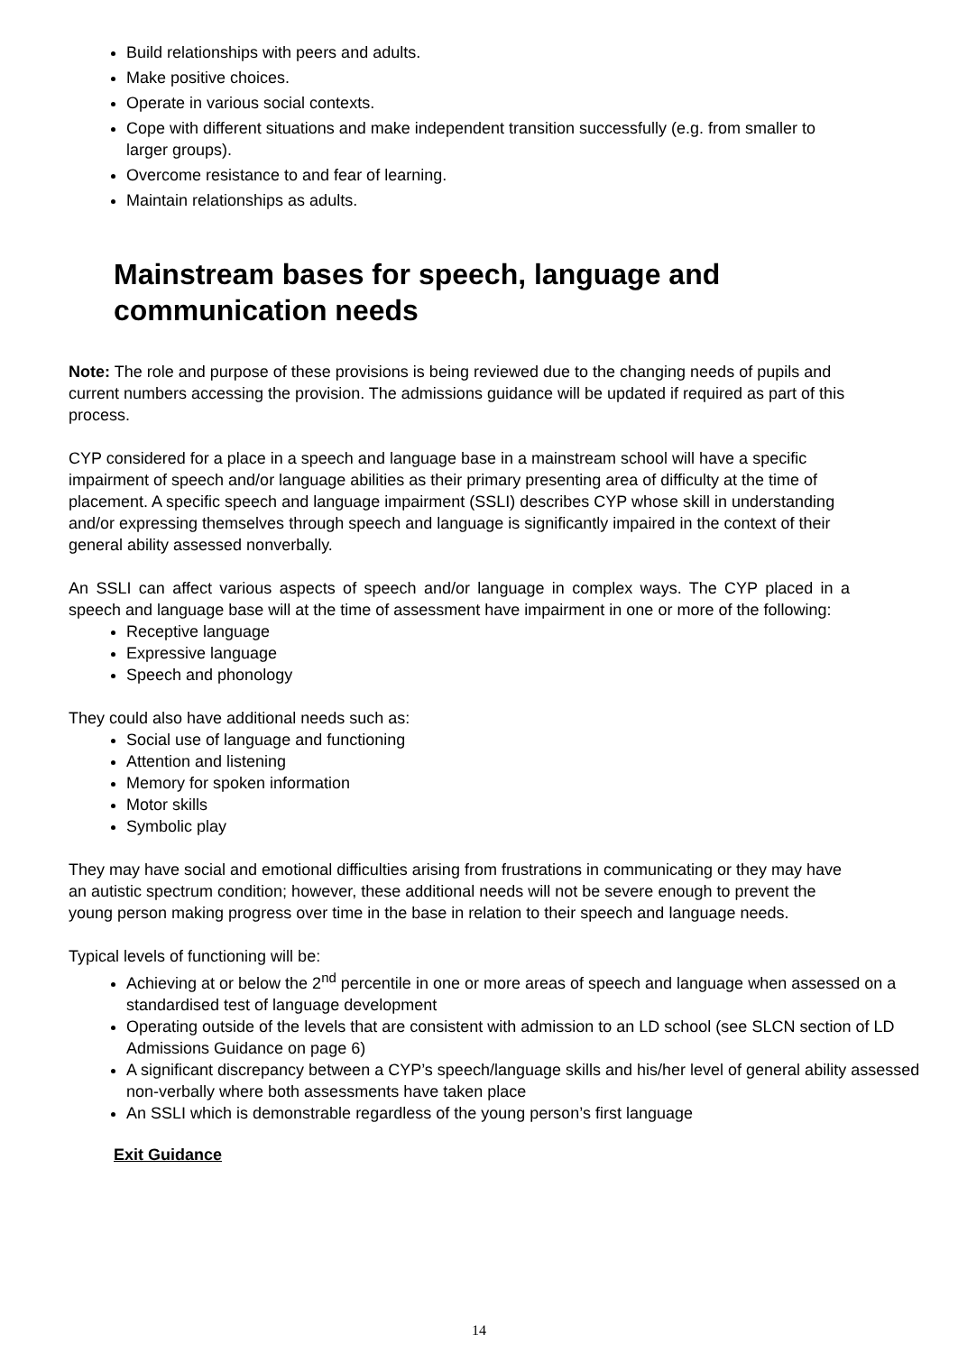Build relationships with peers and adults.
Make positive choices.
Operate in various social contexts.
Cope with different situations and make independent transition successfully (e.g. from smaller to larger groups).
Overcome resistance to and fear of learning.
Maintain relationships as adults.
Mainstream bases for speech, language and communication needs
Note: The role and purpose of these provisions is being reviewed due to the changing needs of pupils and current numbers accessing the provision. The admissions guidance will be updated if required as part of this process.
CYP considered for a place in a speech and language base in a mainstream school will have a specific impairment of speech and/or language abilities as their primary presenting area of difficulty at the time of placement. A specific speech and language impairment (SSLI) describes CYP whose skill in understanding and/or expressing themselves through speech and language is significantly impaired in the context of their general ability assessed nonverbally.
An SSLI can affect various aspects of speech and/or language in complex ways. The CYP placed in a speech and language base will at the time of assessment have impairment in one or more of the following:
Receptive language
Expressive language
Speech and phonology
They could also have additional needs such as:
Social use of language and functioning
Attention and listening
Memory for spoken information
Motor skills
Symbolic play
They may have social and emotional difficulties arising from frustrations in communicating or they may have an autistic spectrum condition; however, these additional needs will not be severe enough to prevent the young person making progress over time in the base in relation to their speech and language needs.
Typical levels of functioning will be:
Achieving at or below the 2<sup>nd</sup> percentile in one or more areas of speech and language when assessed on a standardised test of language development
Operating outside of the levels that are consistent with admission to an LD school (see SLCN section of LD Admissions Guidance on page 6)
A significant discrepancy between a CYP’s speech/language skills and his/her level of general ability assessed non-verbally where both assessments have taken place
An SSLI which is demonstrable regardless of the young person’s first language
Exit Guidance
14